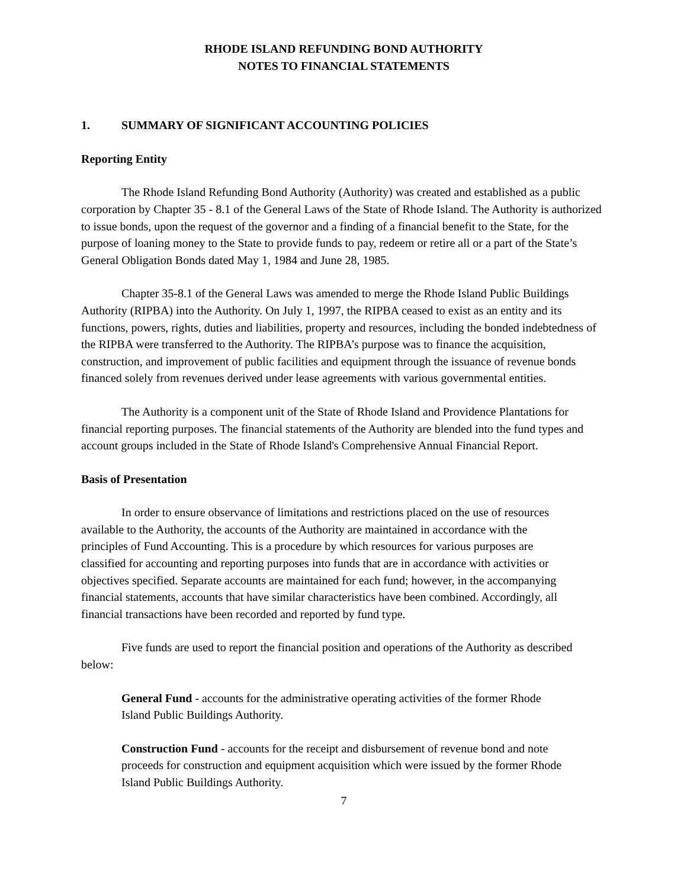RHODE ISLAND REFUNDING BOND AUTHORITY
NOTES TO FINANCIAL STATEMENTS
1. SUMMARY OF SIGNIFICANT ACCOUNTING POLICIES
Reporting Entity
The Rhode Island Refunding Bond Authority (Authority) was created and established as a public corporation by Chapter 35 - 8.1 of the General Laws of the State of Rhode Island. The Authority is authorized to issue bonds, upon the request of the governor and a finding of a financial benefit to the State, for the purpose of loaning money to the State to provide funds to pay, redeem or retire all or a part of the State’s General Obligation Bonds dated May 1, 1984 and June 28, 1985.
Chapter 35-8.1 of the General Laws was amended to merge the Rhode Island Public Buildings Authority (RIPBA) into the Authority. On July 1, 1997, the RIPBA ceased to exist as an entity and its functions, powers, rights, duties and liabilities, property and resources, including the bonded indebtedness of the RIPBA were transferred to the Authority. The RIPBA’s purpose was to finance the acquisition, construction, and improvement of public facilities and equipment through the issuance of revenue bonds financed solely from revenues derived under lease agreements with various governmental entities.
The Authority is a component unit of the State of Rhode Island and Providence Plantations for financial reporting purposes. The financial statements of the Authority are blended into the fund types and account groups included in the State of Rhode Island's Comprehensive Annual Financial Report.
Basis of Presentation
In order to ensure observance of limitations and restrictions placed on the use of resources available to the Authority, the accounts of the Authority are maintained in accordance with the principles of Fund Accounting. This is a procedure by which resources for various purposes are classified for accounting and reporting purposes into funds that are in accordance with activities or objectives specified. Separate accounts are maintained for each fund; however, in the accompanying financial statements, accounts that have similar characteristics have been combined. Accordingly, all financial transactions have been recorded and reported by fund type.
Five funds are used to report the financial position and operations of the Authority as described below:
General Fund - accounts for the administrative operating activities of the former Rhode Island Public Buildings Authority.
Construction Fund - accounts for the receipt and disbursement of revenue bond and note proceeds for construction and equipment acquisition which were issued by the former Rhode Island Public Buildings Authority.
7